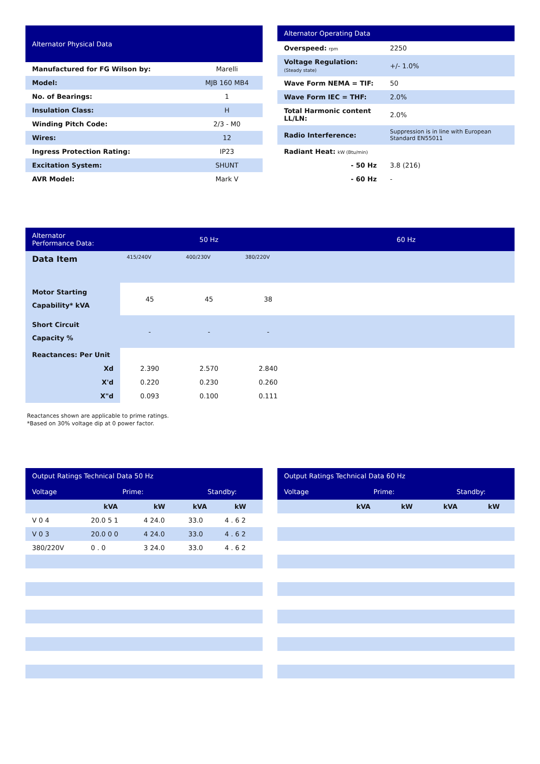| Alternator Physical Data | |
| --- | --- |
| Manufactured for FG Wilson by: | Marelli |
| Model: | MJB 160 MB4 |
| No. of Bearings: | 1 |
| Insulation Class: | H |
| Winding Pitch Code: | 2/3 - M0 |
| Wires: | 12 |
| Ingress Protection Rating: | IP23 |
| Excitation System: | SHUNT |
| AVR Model: | Mark V |
| Alternator Operating Data | |
| --- | --- |
| Overspeed: rpm | 2250 |
| Voltage Regulation: (Steady state) | +/- 1.0% |
| Wave Form NEMA = TIF: | 50 |
| Wave Form IEC = THF: | 2.0% |
| Total Harmonic content LL/LN: | 2.0% |
| Radio Interference: | Suppression is in line with European Standard EN55011 |
| Radiant Heat: kW (Btu/min) | |
| - 50 Hz | 3.8 (216) |
| - 60 Hz | - |
| Alternator Performance Data: | 50 Hz | | | 60 Hz |
| --- | --- | --- | --- | --- |
| Data Item | 415/240V | 400/230V | 380/220V | |
| Motor Starting Capability* kVA | 45 | 45 | 38 | |
| Short Circuit Capacity % | - | - | - | |
| Reactances: Per Unit | | | | |
| Xd | 2.390 | 2.570 | 2.840 | |
| X'd | 0.220 | 0.230 | 0.260 | |
| X"d | 0.093 | 0.100 | 0.111 | |
Reactances shown are applicable to prime ratings.
*Based on 30% voltage dip at 0 power factor.
| Output Ratings Technical Data 50 Hz | | | | |
| --- | --- | --- | --- | --- |
| Voltage | Prime: | | Standby: | |
| | kVA | kW | kVA | kW |
| V 0 4 | 20.0 5 1 | 4 24.0 | 33.0 | 4 . 6 2 |
| V 0 3 | 20.0 0 0 | 4 24.0 | 33.0 | 4 . 6 2 |
| 380/220V | 0 . 0 | 3 24.0 | 33.0 | 4 . 6 2 |
| Output Ratings Technical Data 60 Hz | | | | |
| --- | --- | --- | --- | --- |
| Voltage | Prime: | | Standby: | |
| | kVA | kW | kVA | kW |